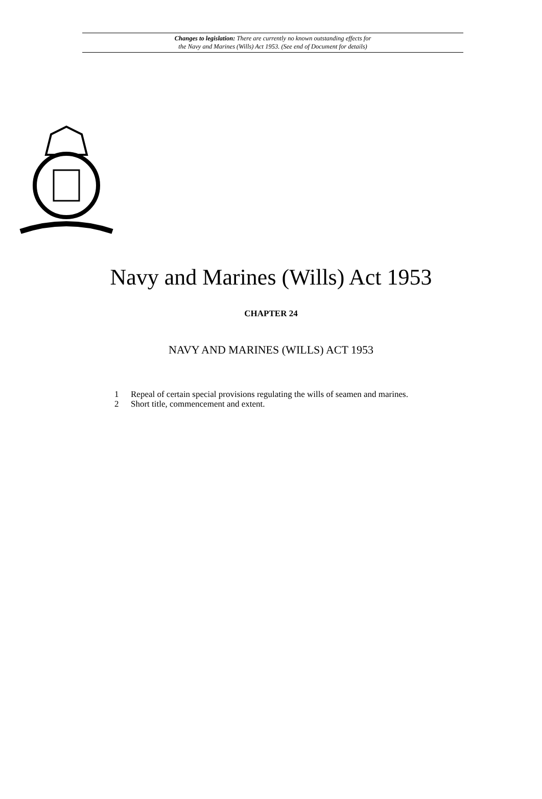Changes to legislation: There are currently no known outstanding effects for
the Navy and Marines (Wills) Act 1953. (See end of Document for details)
Navy and Marines (Wills) Act 1953
CHAPTER 24
NAVY AND MARINES (WILLS) ACT 1953
1 Repeal of certain special provisions regulating the wills of seamen and marines.
2 Short title, commencement and extent.